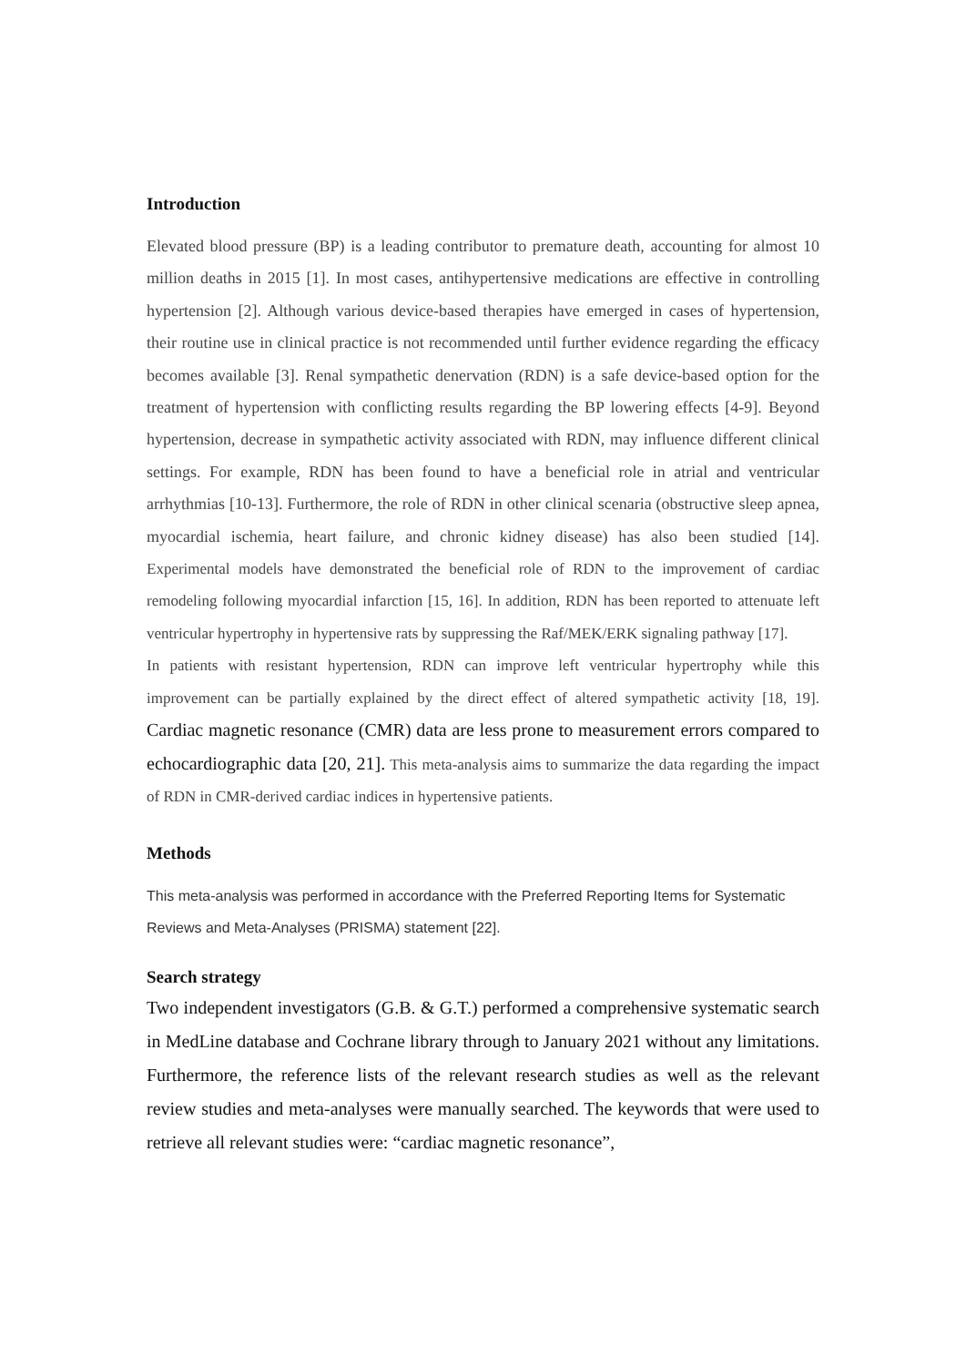Introduction
Elevated blood pressure (BP) is a leading contributor to premature death, accounting for almost 10 million deaths in 2015 [1]. In most cases, antihypertensive medications are effective in controlling hypertension [2]. Although various device-based therapies have emerged in cases of hypertension, their routine use in clinical practice is not recommended until further evidence regarding the efficacy becomes available [3]. Renal sympathetic denervation (RDN) is a safe device-based option for the treatment of hypertension with conflicting results regarding the BP lowering effects [4-9]. Beyond hypertension, decrease in sympathetic activity associated with RDN, may influence different clinical settings. For example, RDN has been found to have a beneficial role in atrial and ventricular arrhythmias [10-13]. Furthermore, the role of RDN in other clinical scenaria (obstructive sleep apnea, myocardial ischemia, heart failure, and chronic kidney disease) has also been studied [14]. Experimental models have demonstrated the beneficial role of RDN to the improvement of cardiac remodeling following myocardial infarction [15, 16]. In addition, RDN has been reported to attenuate left ventricular hypertrophy in hypertensive rats by suppressing the Raf/MEK/ERK signaling pathway [17].
In patients with resistant hypertension, RDN can improve left ventricular hypertrophy while this improvement can be partially explained by the direct effect of altered sympathetic activity [18, 19]. Cardiac magnetic resonance (CMR) data are less prone to measurement errors compared to echocardiographic data [20, 21]. This meta-analysis aims to summarize the data regarding the impact of RDN in CMR-derived cardiac indices in hypertensive patients.
Methods
This meta-analysis was performed in accordance with the Preferred Reporting Items for Systematic Reviews and Meta-Analyses (PRISMA) statement [22].
Search strategy
Two independent investigators (G.B. & G.T.) performed a comprehensive systematic search in MedLine database and Cochrane library through to January 2021 without any limitations. Furthermore, the reference lists of the relevant research studies as well as the relevant review studies and meta-analyses were manually searched. The keywords that were used to retrieve all relevant studies were: “cardiac magnetic resonance”,